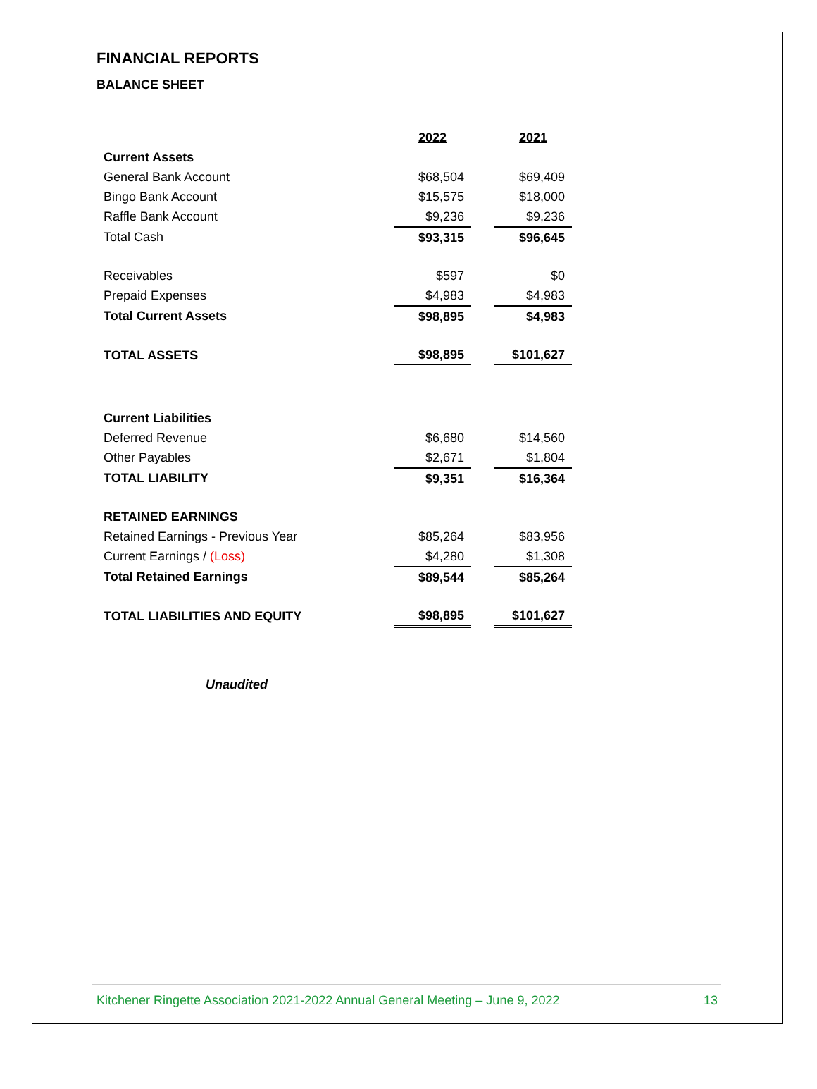FINANCIAL REPORTS
BALANCE SHEET
| | 2022 | | 2021 |
| Current Assets | | | |
| General Bank Account | $68,504 | | $69,409 |
| Bingo Bank Account | $15,575 | | $18,000 |
| Raffle Bank Account | $9,236 | | $9,236 |
| Total Cash | $93,315 | | $96,645 |
| Receivables | $597 | | $0 |
| Prepaid Expenses | $4,983 | | $4,983 |
| Total Current Assets | $98,895 | | $4,983 |
| TOTAL ASSETS | $98,895 | | $101,627 |
| Current Liabilities | | | |
| Deferred Revenue | $6,680 | | $14,560 |
| Other Payables | $2,671 | | $1,804 |
| TOTAL LIABILITY | $9,351 | | $16,364 |
| RETAINED EARNINGS | | | |
| Retained Earnings - Previous Year | $85,264 | | $83,956 |
| Current Earnings / (Loss) | $4,280 | | $1,308 |
| Total Retained Earnings | $89,544 | | $85,264 |
| TOTAL LIABILITIES AND EQUITY | $98,895 | | $101,627 |
Unaudited
Kitchener Ringette Association 2021-2022 Annual General Meeting – June 9, 2022 13